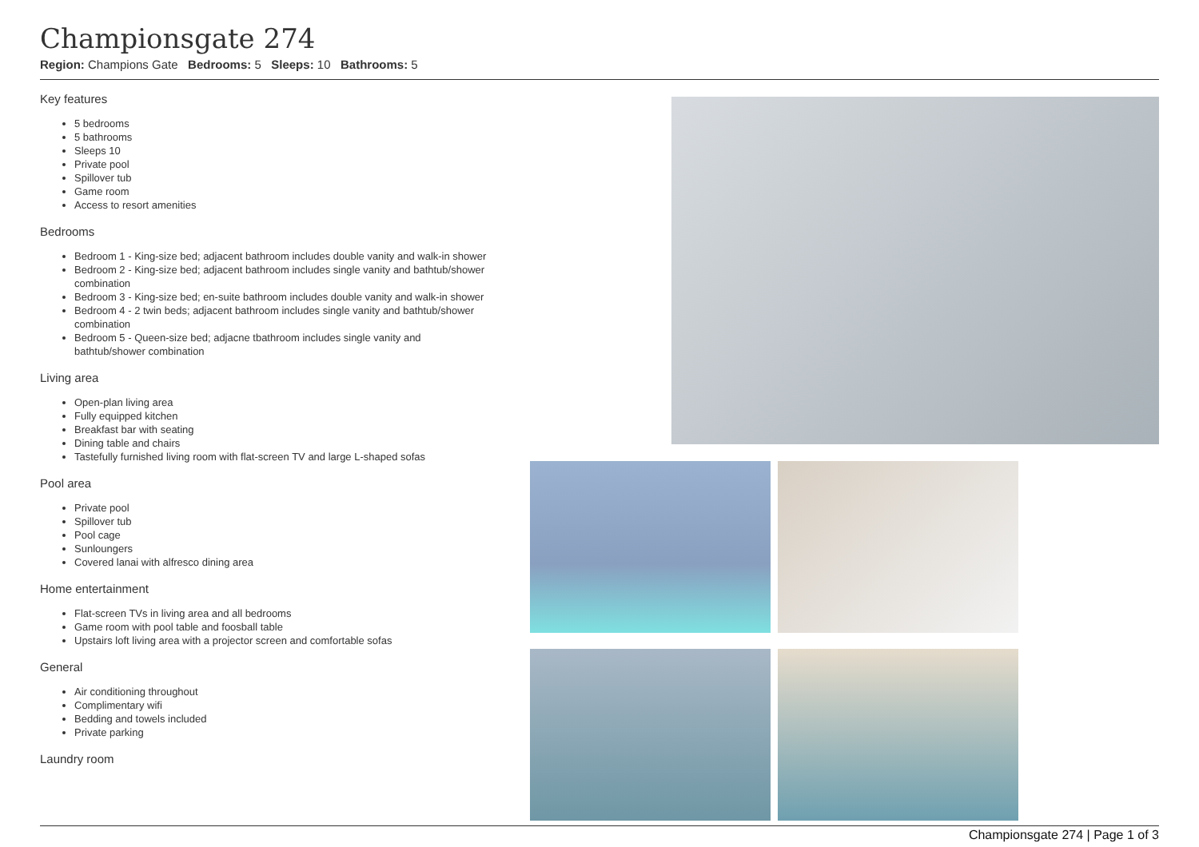Championsgate 274
Region: Champions Gate Bedrooms: 5 Sleeps: 10 Bathrooms: 5
Key features
5 bedrooms
5 bathrooms
Sleeps 10
Private pool
Spillover tub
Game room
Access to resort amenities
Bedrooms
Bedroom 1 - King-size bed; adjacent bathroom includes double vanity and walk-in shower
Bedroom 2 - King-size bed; adjacent bathroom includes single vanity and bathtub/shower combination
Bedroom 3 - King-size bed; en-suite bathroom includes double vanity and walk-in shower
Bedroom 4 - 2 twin beds; adjacent bathroom includes single vanity and bathtub/shower combination
Bedroom 5 - Queen-size bed; adjacne tbathroom includes single vanity and bathtub/shower combination
Living area
Open-plan living area
Fully equipped kitchen
Breakfast bar with seating
Dining table and chairs
Tastefully furnished living room with flat-screen TV and large L-shaped sofas
Pool area
Private pool
Spillover tub
Pool cage
Sunloungers
Covered lanai with alfresco dining area
Home entertainment
Flat-screen TVs in living area and all bedrooms
Game room with pool table and foosball table
Upstairs loft living area with a projector screen and comfortable sofas
General
Air conditioning throughout
Complimentary wifi
Bedding and towels included
Private parking
Laundry room
Championsgate 274 | Page 1 of 3